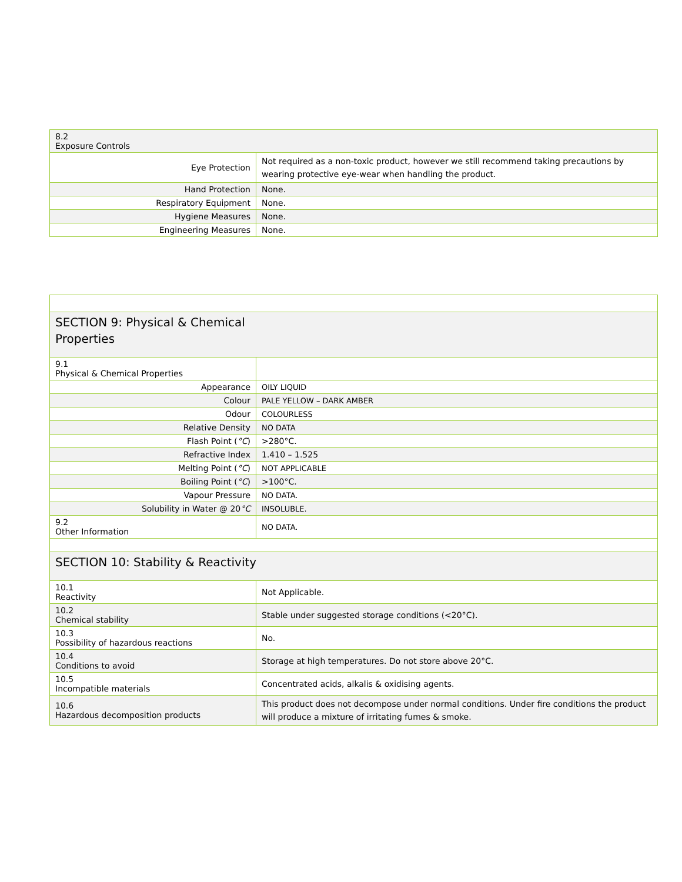| 8.2 Exposure Controls | |
| Eye Protection | Not required as a non-toxic product, however we still recommend taking precautions by wearing protective eye-wear when handling the product. |
| Hand Protection | None. |
| Respiratory Equipment | None. |
| Hygiene Measures | None. |
| Engineering Measures | None. |
| SECTION 9: Physical & Chemical Properties | |
| 9.1 Physical & Chemical Properties | |
| Appearance | OILY LIQUID |
| Colour | PALE YELLOW – DARK AMBER |
| Odour | COLOURLESS |
| Relative Density | NO DATA |
| Flash Point ( °C ) | >280°C. |
| Refractive Index | 1.410 – 1.525 |
| Melting Point ( °C ) | NOT APPLICABLE |
| Boiling Point ( °C ) | >100°C. |
| Vapour Pressure | NO DATA. |
| Solubility in Water @ 20 °C | INSOLUBLE. |
| 9.2 Other Information | NO DATA. |
| SECTION 10: Stability & Reactivity | |
| 10.1 Reactivity | Not Applicable. |
| 10.2 Chemical stability | Stable under suggested storage conditions (<20°C). |
| 10.3 Possibility of hazardous reactions | No. |
| 10.4 Conditions to avoid | Storage at high temperatures. Do not store above 20°C. |
| 10.5 Incompatible materials | Concentrated acids, alkalis & oxidising agents. |
| 10.6 Hazardous decomposition products | This product does not decompose under normal conditions. Under fire conditions the product will produce a mixture of irritating fumes & smoke. |